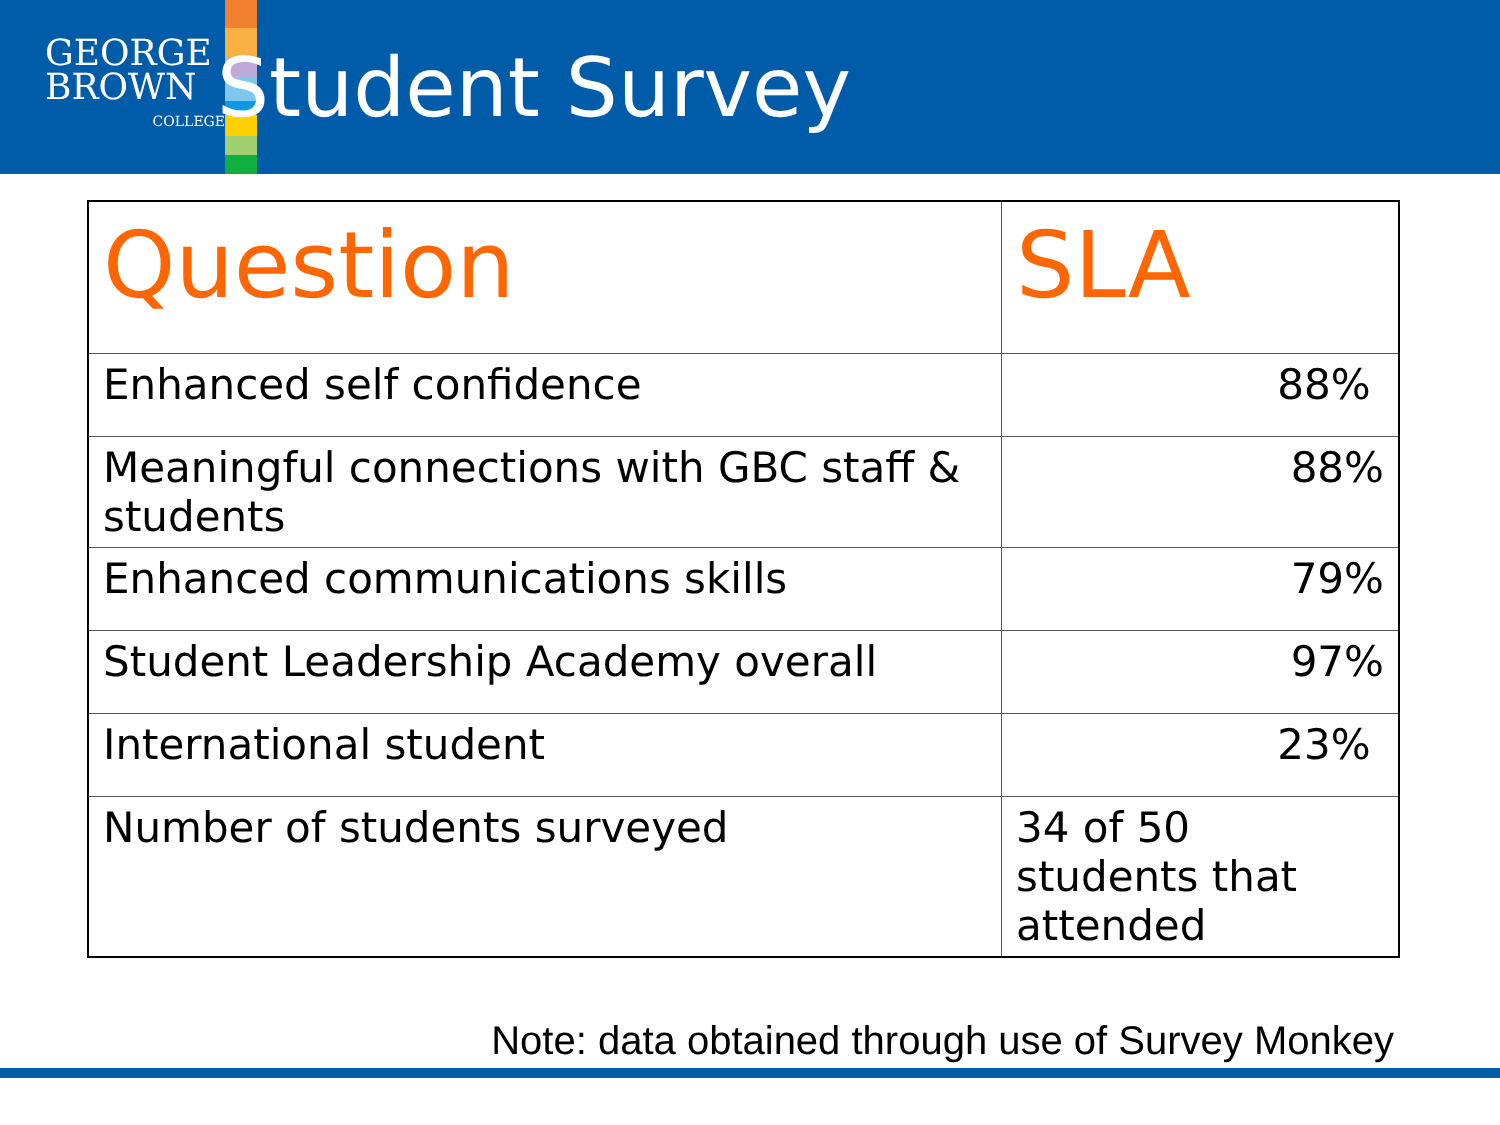GEORGE
BROWN
COLLEGE
Student Survey
| Question | SLA |
| --- | --- |
| Enhanced self confidence | 88% |
| Meaningful connections with GBC staff & students | 88% |
| Enhanced communications skills | 79% |
| Student Leadership Academy overall | 97% |
| International student | 23% |
| Number of students surveyed | 34 of 50 students that attended |
Note: data obtained through use of Survey Monkey